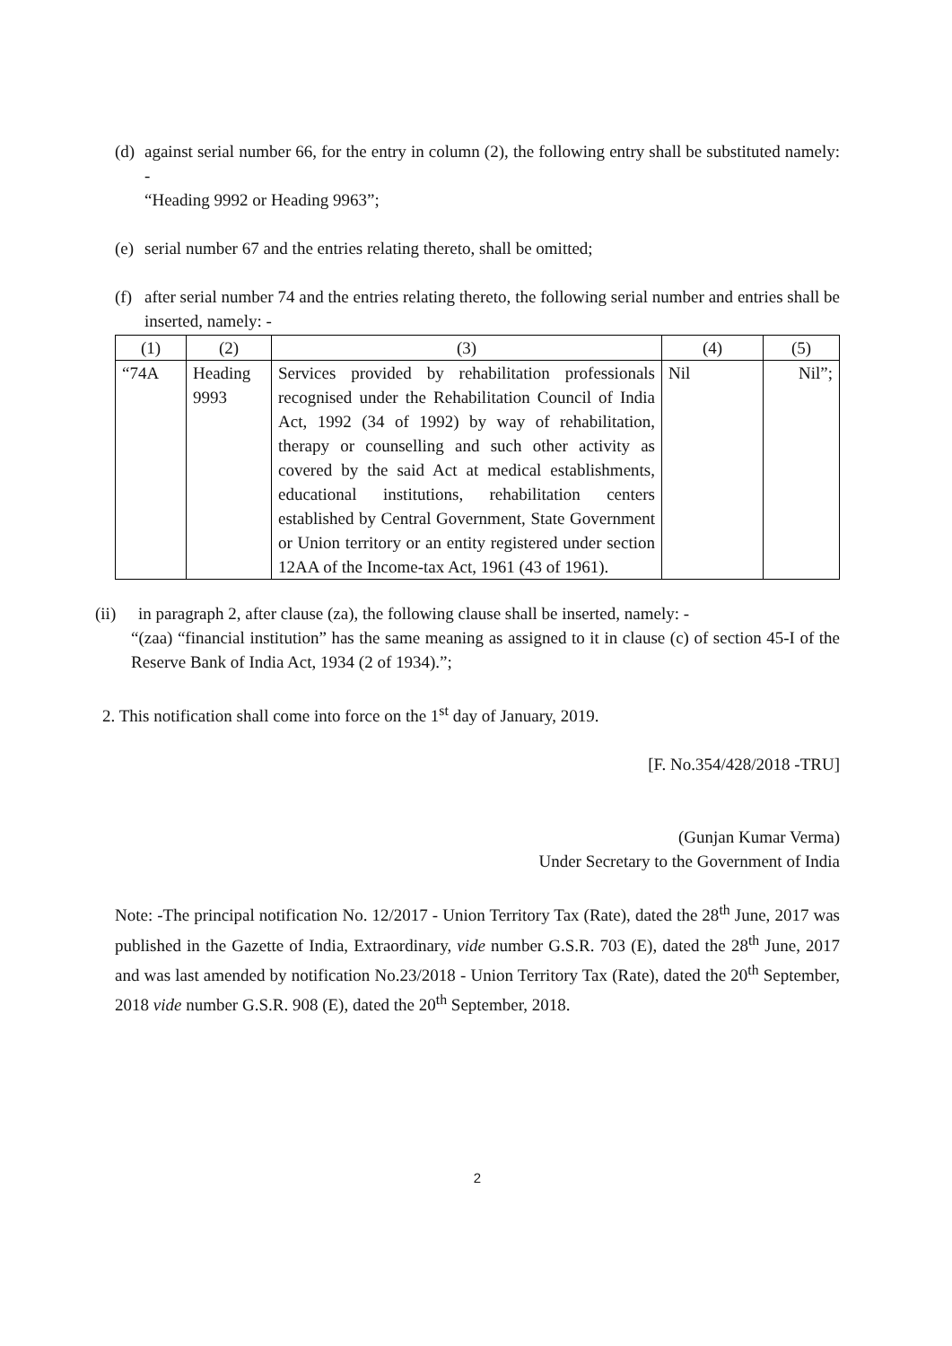(d)
against serial number 66, for the entry in column (2), the following entry shall be substituted namely: -
“Heading 9992 or Heading 9963”;
(e)
serial number 67 and the entries relating thereto, shall be omitted;
(f)
after serial number 74 and the entries relating thereto, the following serial number and entries shall be inserted, namely: -
| (1) | (2) | (3) | (4) | (5) |
| “74A | Heading 9993 | Services provided by rehabilitation professionals recognised under the Rehabilitation Council of India Act, 1992 (34 of 1992) by way of rehabilitation, therapy or counselling and such other activity as covered by the said Act at medical establishments, educational institutions, rehabilitation centers established by Central Government, State Government or Union territory or an entity registered under section 12AA of the Income-tax Act, 1961 (43 of 1961). | Nil | Nil”; |
(ii) in paragraph 2, after clause (za), the following clause shall be inserted, namely: -
“(zaa) “financial institution” has the same meaning as assigned to it in clause (c) of section 45-I of the Reserve Bank of India Act, 1934 (2 of 1934).”;
2. This notification shall come into force on the 1<sup>st</sup> day of January, 2019.
[F. No.354/428/2018 -TRU]
(Gunjan Kumar Verma)
Under Secretary to the Government of India
Note: -The principal notification No. 12/2017 - Union Territory Tax (Rate), dated the 28<sup>th</sup> June, 2017 was published in the Gazette of India, Extraordinary, vide number G.S.R. 703 (E), dated the 28<sup>th</sup> June, 2017 and was last amended by notification No.23/2018 - Union Territory Tax (Rate), dated the 20<sup>th</sup> September, 2018 vide number G.S.R. 908 (E), dated the 20<sup>th</sup> September, 2018.
2